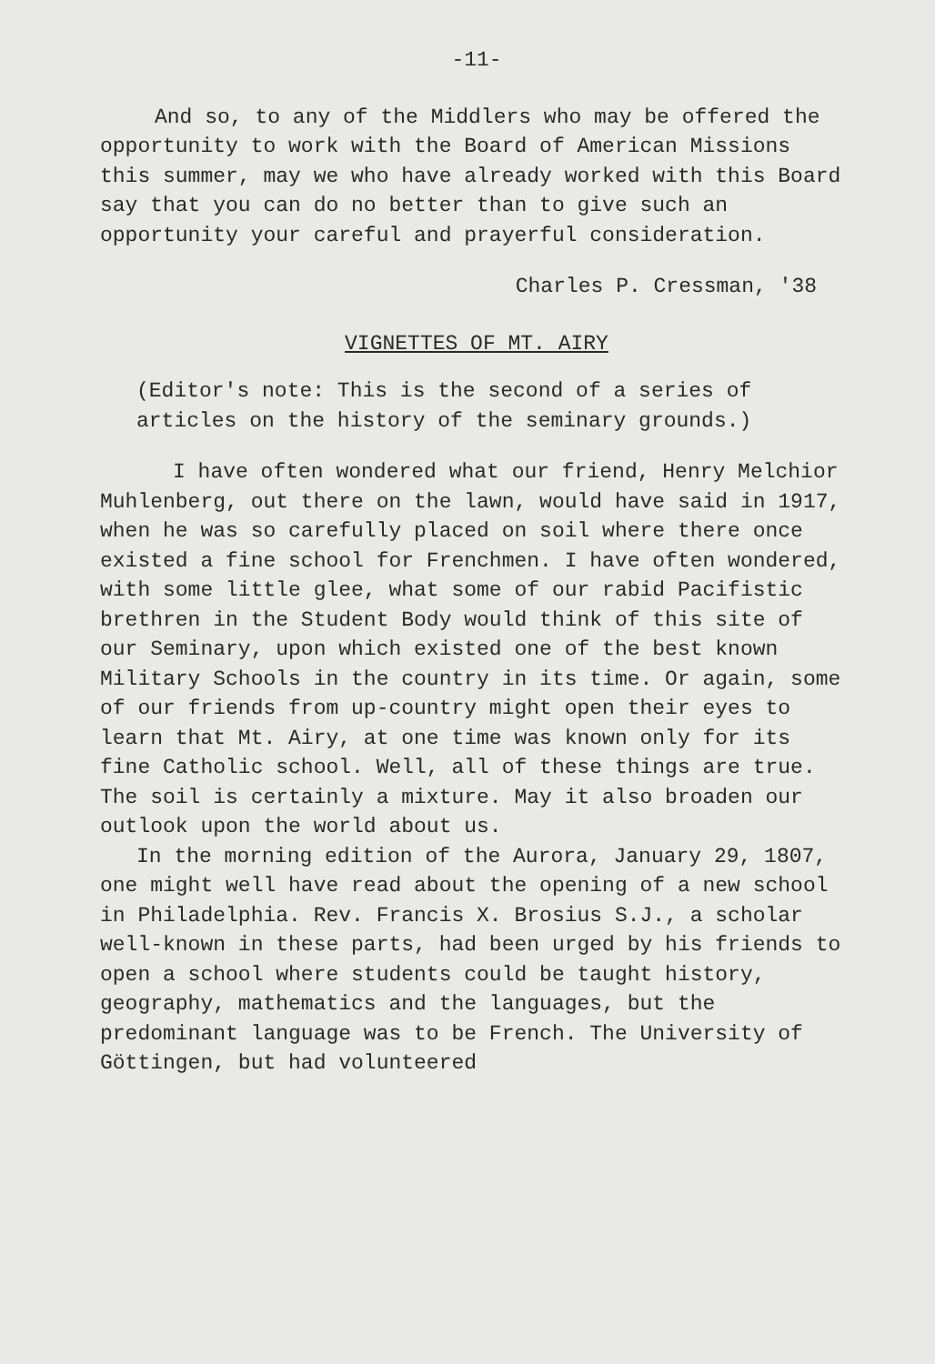-11-
And so, to any of the Middlers who may be offered the opportunity to work with the Board of American Missions this summer, may we who have already worked with this Board say that you can do no better than to give such an opportunity your careful and prayerful consideration.
Charles P. Cressman, '38
VIGNETTES OF MT. AIRY
(Editor's note: This is the second of a series of articles on the history of the seminary grounds.)
I have often wondered what our friend, Henry Melchior Muhlenberg, out there on the lawn, would have said in 1917, when he was so carefully placed on soil where there once existed a fine school for Frenchmen. I have often wondered, with some little glee, what some of our rabid Pacifistic brethren in the Student Body would think of this site of our Seminary, upon which existed one of the best known Military Schools in the country in its time. Or again, some of our friends from up-country might open their eyes to learn that Mt. Airy, at one time was known only for its fine Catholic school. Well, all of these things are true. The soil is certainly a mixture. May it also broaden our outlook upon the world about us.
In the morning edition of the Aurora, January 29, 1807, one might well have read about the opening of a new school in Philadelphia. Rev. Francis X. Brosius S.J., a scholar well-known in these parts, had been urged by his friends to open a school where students could be taught history, geography, mathematics and the languages, but the predominant language was to be French. The University of Göttingen, but had volunteered